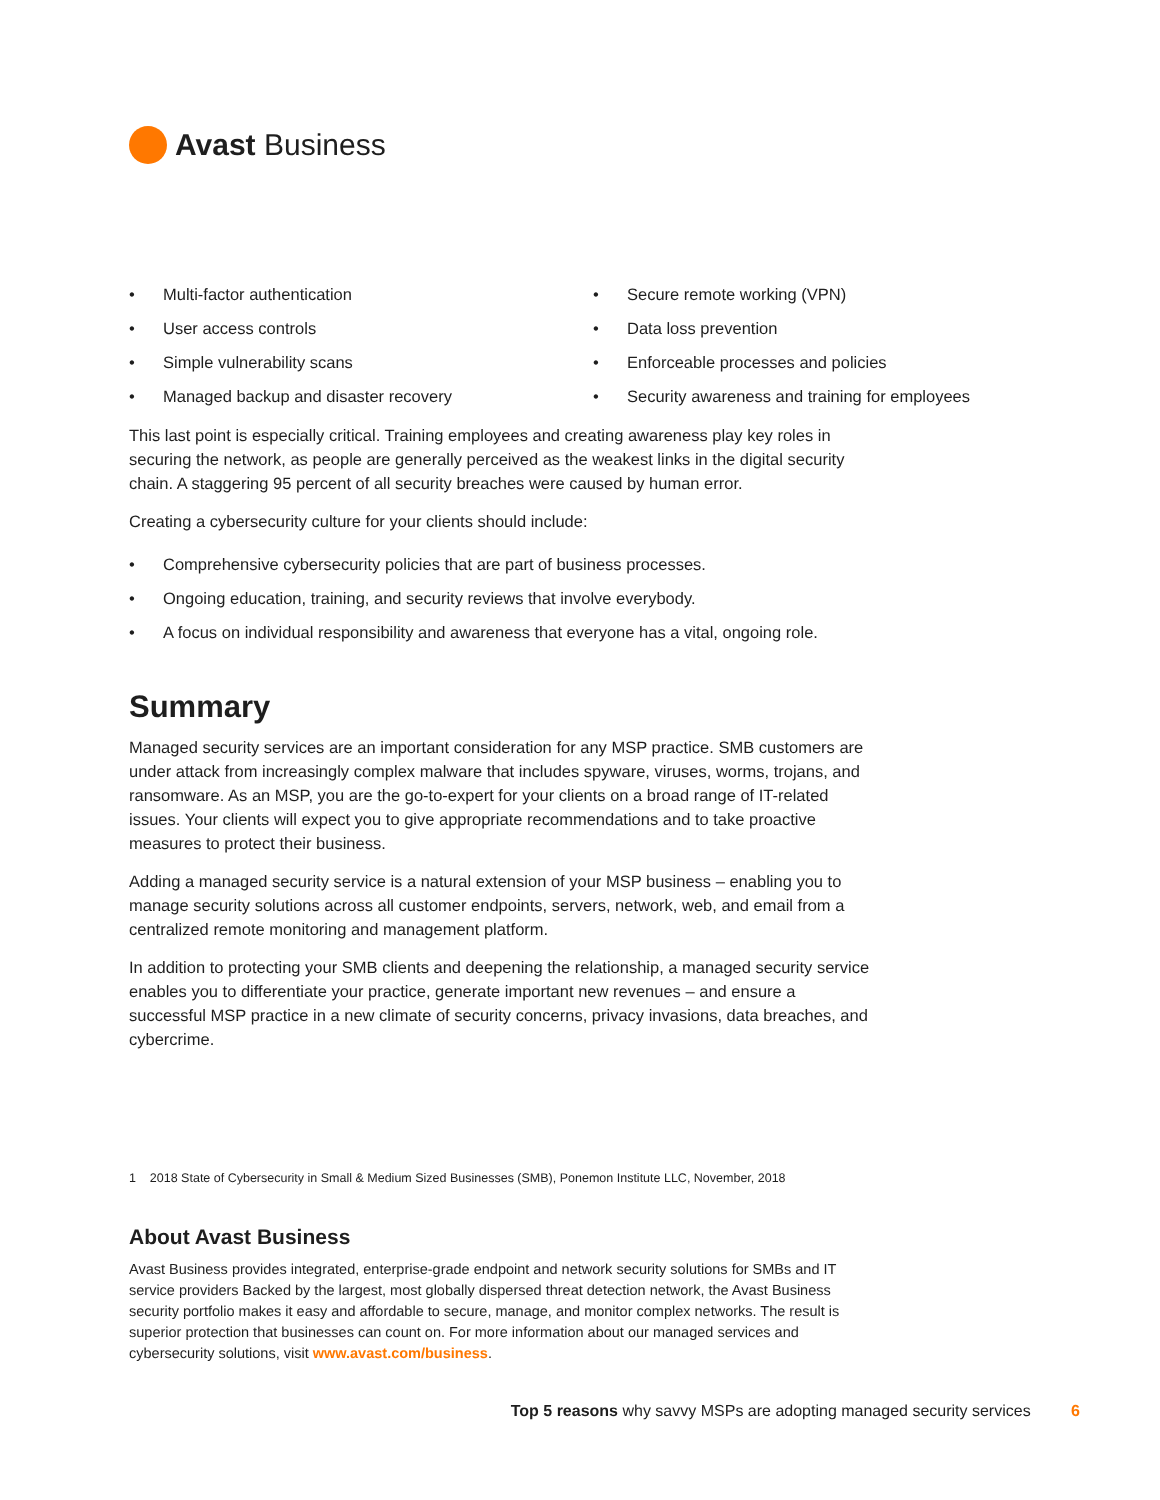Avast Business
• Multi-factor authentication
• User access controls
• Simple vulnerability scans
• Managed backup and disaster recovery
• Secure remote working (VPN)
• Data loss prevention
• Enforceable processes and policies
• Security awareness and training for employees
This last point is especially critical. Training employees and creating awareness play key roles in securing the network, as people are generally perceived as the weakest links in the digital security chain. A staggering 95 percent of all security breaches were caused by human error.
Creating a cybersecurity culture for your clients should include:
• Comprehensive cybersecurity policies that are part of business processes.
• Ongoing education, training, and security reviews that involve everybody.
• A focus on individual responsibility and awareness that everyone has a vital, ongoing role.
Summary
Managed security services are an important consideration for any MSP practice. SMB customers are under attack from increasingly complex malware that includes spyware, viruses, worms, trojans, and ransomware. As an MSP, you are the go-to-expert for your clients on a broad range of IT-related issues. Your clients will expect you to give appropriate recommendations and to take proactive measures to protect their business.
Adding a managed security service is a natural extension of your MSP business – enabling you to manage security solutions across all customer endpoints, servers, network, web, and email from a centralized remote monitoring and management platform.
In addition to protecting your SMB clients and deepening the relationship, a managed security service enables you to differentiate your practice, generate important new revenues – and ensure a successful MSP practice in a new climate of security concerns, privacy invasions, data breaches, and cybercrime.
1 2018 State of Cybersecurity in Small & Medium Sized Businesses (SMB), Ponemon Institute LLC, November, 2018
About Avast Business
Avast Business provides integrated, enterprise-grade endpoint and network security solutions for SMBs and IT service providers Backed by the largest, most globally dispersed threat detection network, the Avast Business security portfolio makes it easy and affordable to secure, manage, and monitor complex networks. The result is superior protection that businesses can count on. For more information about our managed services and cybersecurity solutions, visit www.avast.com/business.
Top 5 reasons why savvy MSPs are adopting managed security services 6